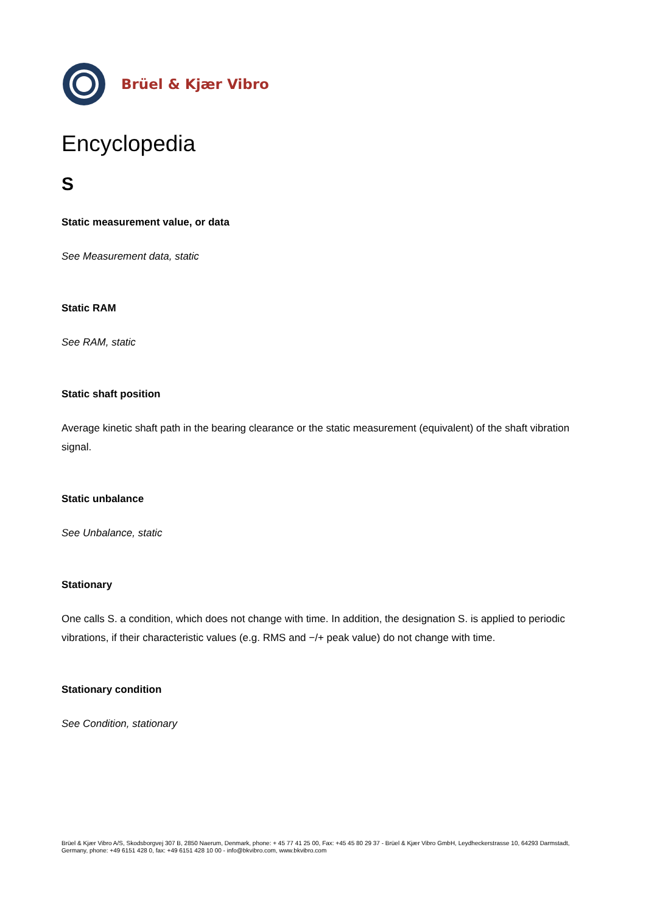Brüel & Kjær Vibro
Encyclopedia
S
Static measurement value, or data
See Measurement data, static
Static RAM
See RAM, static
Static shaft position
Average kinetic shaft path in the bearing clearance or the static measurement (equivalent) of the shaft vibration signal.
Static unbalance
See Unbalance, static
Stationary
One calls S. a condition, which does not change with time. In addition, the designation S. is applied to periodic vibrations, if their characteristic values (e.g. RMS and −/+ peak value) do not change with time.
Stationary condition
See Condition, stationary
Brüel & Kjær Vibro A/S, Skodsborgvej 307 B, 2850 Naerum, Denmark, phone: + 45 77 41 25 00, Fax: +45 45 80 29 37 - Brüel & Kjær Vibro GmbH, Leydheckerstrasse 10, 64293 Darmstadt, Germany, phone: +49 6151 428 0, fax: +49 6151 428 10 00 - info@bkvibro.com, www.bkvibro.com